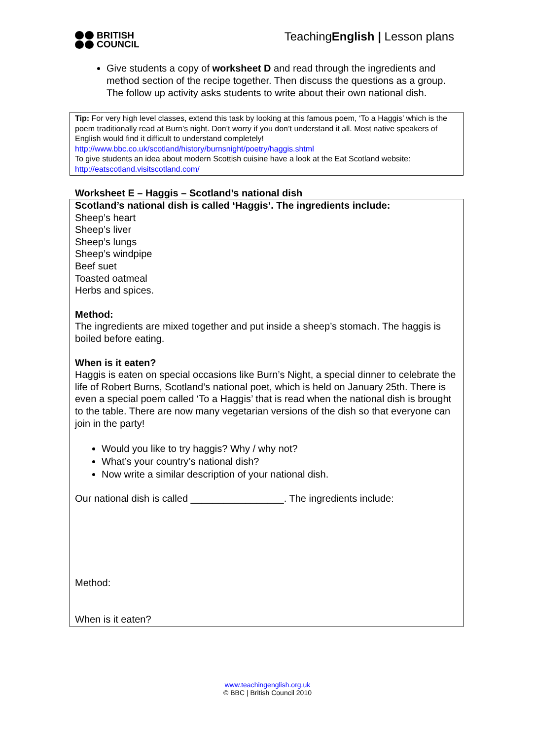BRITISH
COUNCIL
TeachingEnglish | Lesson plans
Give students a copy of worksheet D and read through the ingredients and method section of the recipe together. Then discuss the questions as a group. The follow up activity asks students to write about their own national dish.
Tip: For very high level classes, extend this task by looking at this famous poem, ‘To a Haggis’ which is the poem traditionally read at Burn’s night. Don’t worry if you don’t understand it all. Most native speakers of English would find it difficult to understand completely!
http://www.bbc.co.uk/scotland/history/burnsnight/poetry/haggis.shtml
To give students an idea about modern Scottish cuisine have a look at the Eat Scotland website:
http://eatscotland.visitscotland.com/
Worksheet E – Haggis – Scotland’s national dish
Scotland’s national dish is called ‘Haggis’. The ingredients include:
Sheep’s heart
Sheep’s liver
Sheep’s lungs
Sheep’s windpipe
Beef suet
Toasted oatmeal
Herbs and spices.
Method:
The ingredients are mixed together and put inside a sheep’s stomach. The haggis is boiled before eating.
When is it eaten?
Haggis is eaten on special occasions like Burn’s Night, a special dinner to celebrate the life of Robert Burns, Scotland’s national poet, which is held on January 25th. There is even a special poem called ‘To a Haggis’ that is read when the national dish is brought to the table. There are now many vegetarian versions of the dish so that everyone can join in the party!
Would you like to try haggis? Why / why not?
What’s your country’s national dish?
Now write a similar description of your national dish.
Our national dish is called _________________. The ingredients include:
Method:
When is it eaten?
www.teachingenglish.org.uk
© BBC | British Council 2010